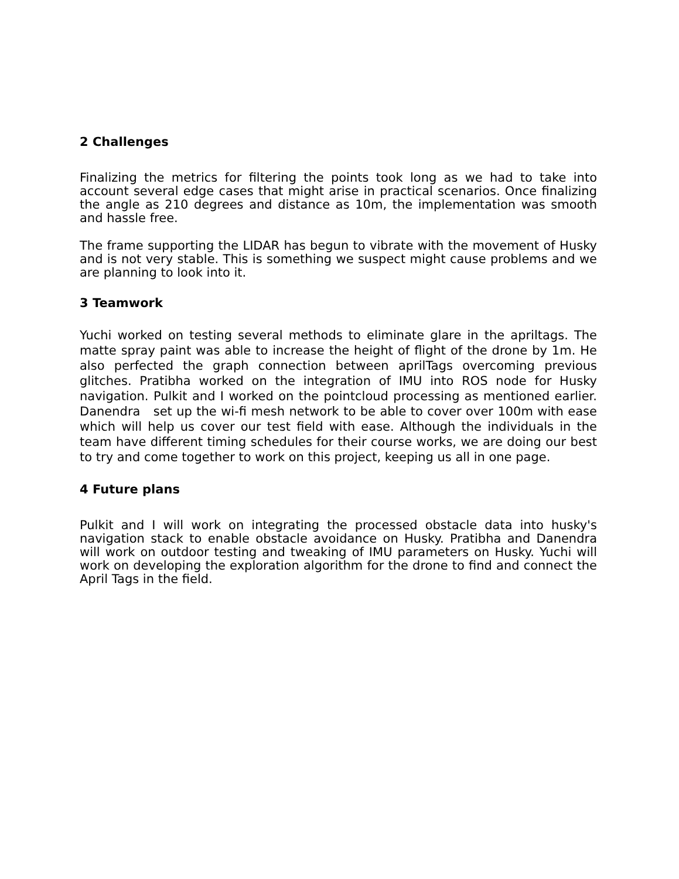2 Challenges
Finalizing the metrics for filtering the points took long as we had to take into account several edge cases that might arise in practical scenarios. Once finalizing the angle as 210 degrees and distance as 10m, the implementation was smooth and hassle free.
The frame supporting the LIDAR has begun to vibrate with the movement of Husky and is not very stable. This is something we suspect might cause problems and we are planning to look into it.
3 Teamwork
Yuchi worked on testing several methods to eliminate glare in the apriltags. The matte spray paint was able to increase the height of flight of the drone by 1m. He also perfected the graph connection between aprilTags overcoming previous glitches. Pratibha worked on the integration of IMU into ROS node for Husky navigation. Pulkit and I worked on the pointcloud processing as mentioned earlier. Danendra set up the wi-fi mesh network to be able to cover over 100m with ease which will help us cover our test field with ease. Although the individuals in the team have different timing schedules for their course works, we are doing our best to try and come together to work on this project, keeping us all in one page.
4 Future plans
Pulkit and I will work on integrating the processed obstacle data into husky's navigation stack to enable obstacle avoidance on Husky. Pratibha and Danendra will work on outdoor testing and tweaking of IMU parameters on Husky. Yuchi will work on developing the exploration algorithm for the drone to find and connect the April Tags in the field.